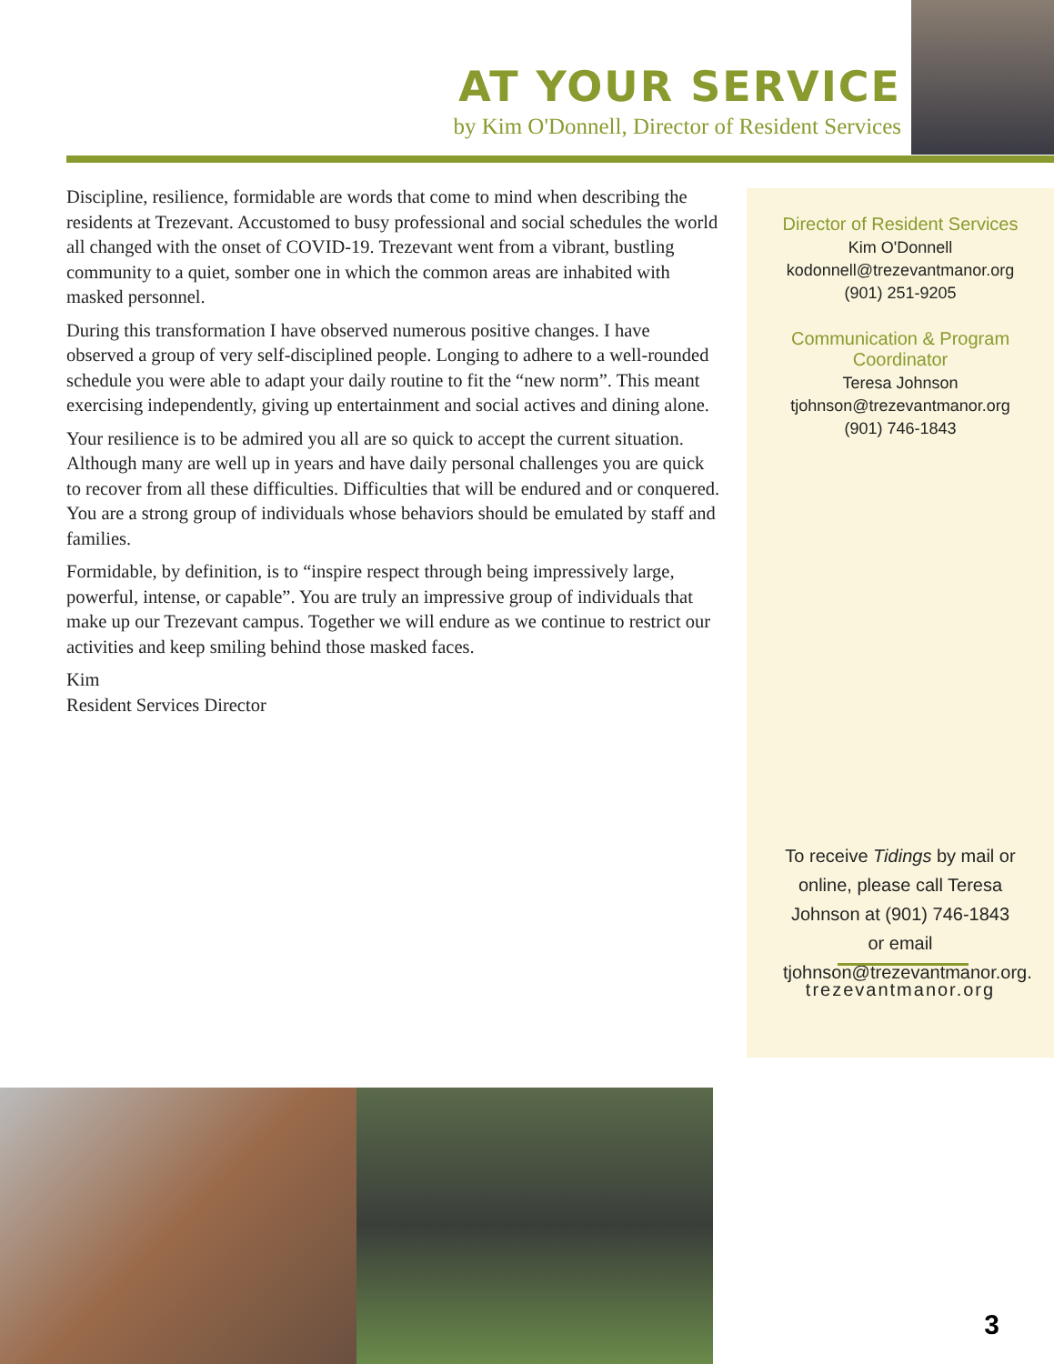AT YOUR SERVICE
by Kim O'Donnell, Director of Resident Services
Discipline, resilience, formidable are words that come to mind when describing the residents at Trezevant. Accustomed to busy professional and social schedules the world all changed with the onset of COVID-19. Trezevant went from a vibrant, bustling community to a quiet, somber one in which the common areas are inhabited with masked personnel.
During this transformation I have observed numerous positive changes. I have observed a group of very self-disciplined people. Longing to adhere to a well-rounded schedule you were able to adapt your daily routine to fit the “new norm”. This meant exercising independently, giving up entertainment and social actives and dining alone.
Your resilience is to be admired you all are so quick to accept the current situation. Although many are well up in years and have daily personal challenges you are quick to recover from all these difficulties. Difficulties that will be endured and or conquered. You are a strong group of individuals whose behaviors should be emulated by staff and families.
Formidable, by definition, is to “inspire respect through being impressively large, powerful, intense, or capable”. You are truly an impressive group of individuals that make up our Trezevant campus. Together we will endure as we continue to restrict our activities and keep smiling behind those masked faces.
Kim
Resident Services Director
Director of Resident Services
Kim O'Donnell
kodonnell@trezevantmanor.org
(901) 251-9205
Communication & Program
Coordinator
Teresa Johnson
tjohnson@trezevantmanor.org
(901) 746-1843
To receive Tidings by mail or online, please call Teresa Johnson at (901) 746-1843 or email tjohnson@trezevantmanor.org.
trezevantmanor.org
3